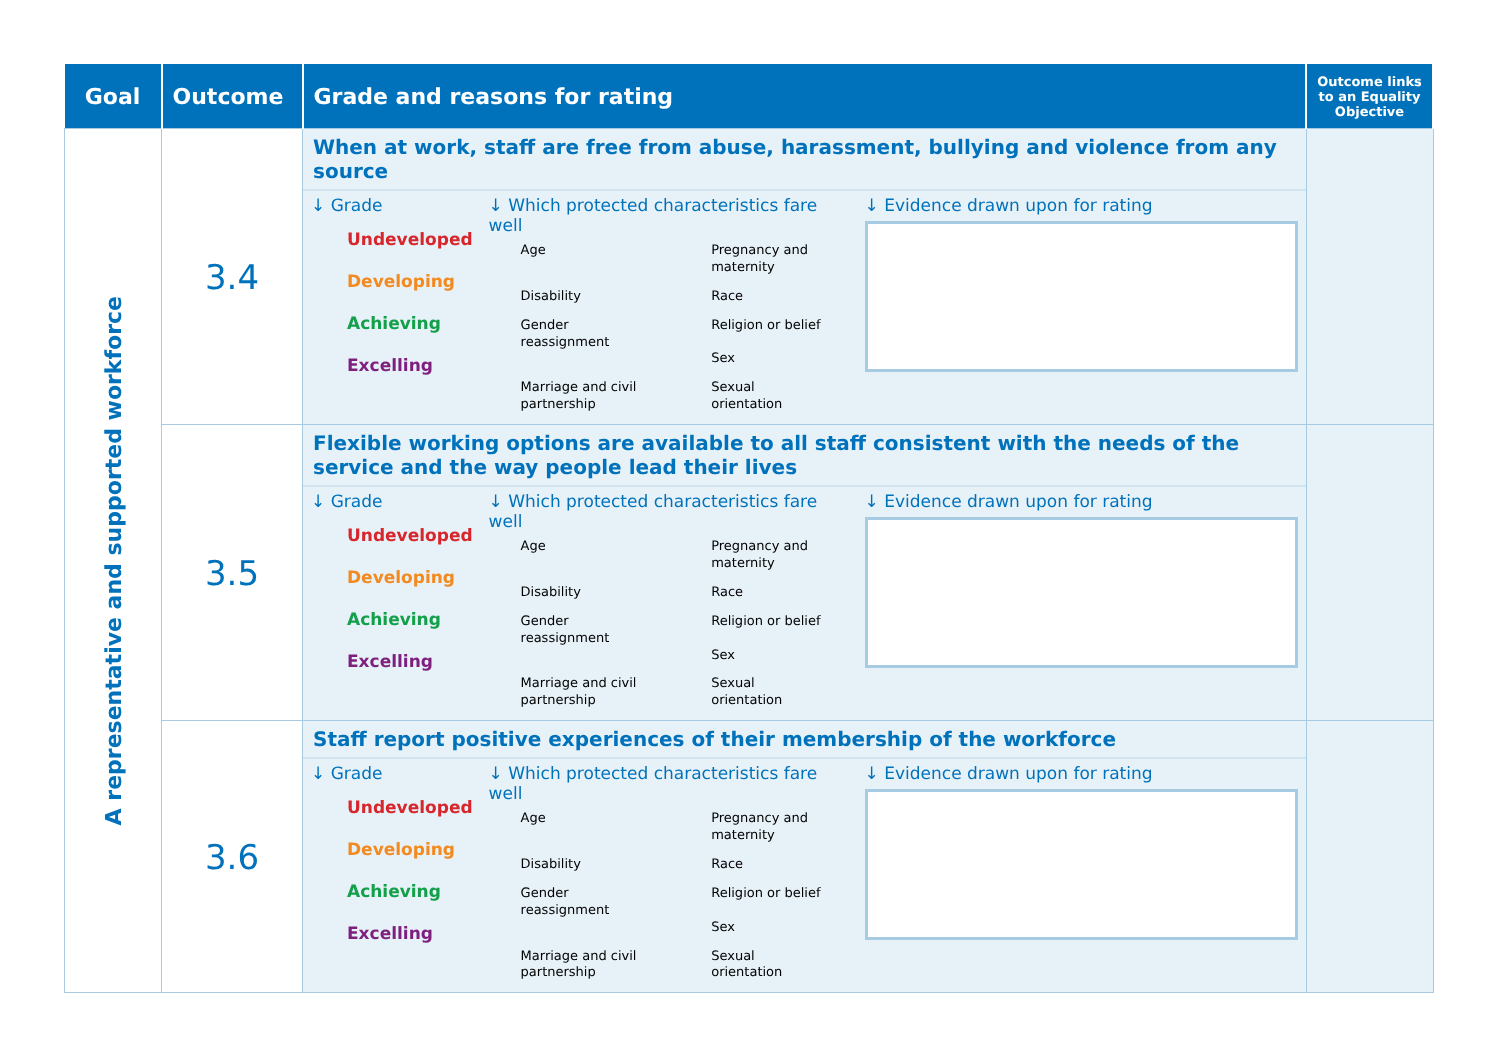| Goal | Outcome | Grade and reasons for rating | Outcome links to an Equality Objective |
| --- | --- | --- | --- |
| A representative and supported workforce | 3.4 | When at work, staff are free from abuse, harassment, bullying and violence from any source / ↓ Grade Undeveloped Developing Achieving Excelling / ↓ Which protected characteristics fare well / Age / Pregnancy and maternity / / Disability / Race / / Gender reassignment / Religion or belief Sex / / Marriage and civil partnership / Sexual orientation / / ↓ Evidence drawn upon for rating / | |
| | 3.5 | Flexible working options are available to all staff consistent with the needs of the service and the way people lead their lives / ↓ Grade Undeveloped Developing Achieving Excelling / ↓ Which protected characteristics fare well / Age / Pregnancy and maternity / / Disability / Race / / Gender reassignment / Religion or belief Sex / / Marriage and civil partnership / Sexual orientation / / ↓ Evidence drawn upon for rating / | |
| | 3.6 | Staff report positive experiences of their membership of the workforce / ↓ Grade Undeveloped Developing Achieving Excelling / ↓ Which protected characteristics fare well / Age / Pregnancy and maternity / / Disability / Race / / Gender reassignment / Religion or belief Sex / / Marriage and civil partnership / Sexual orientation / / ↓ Evidence drawn upon for rating / | |